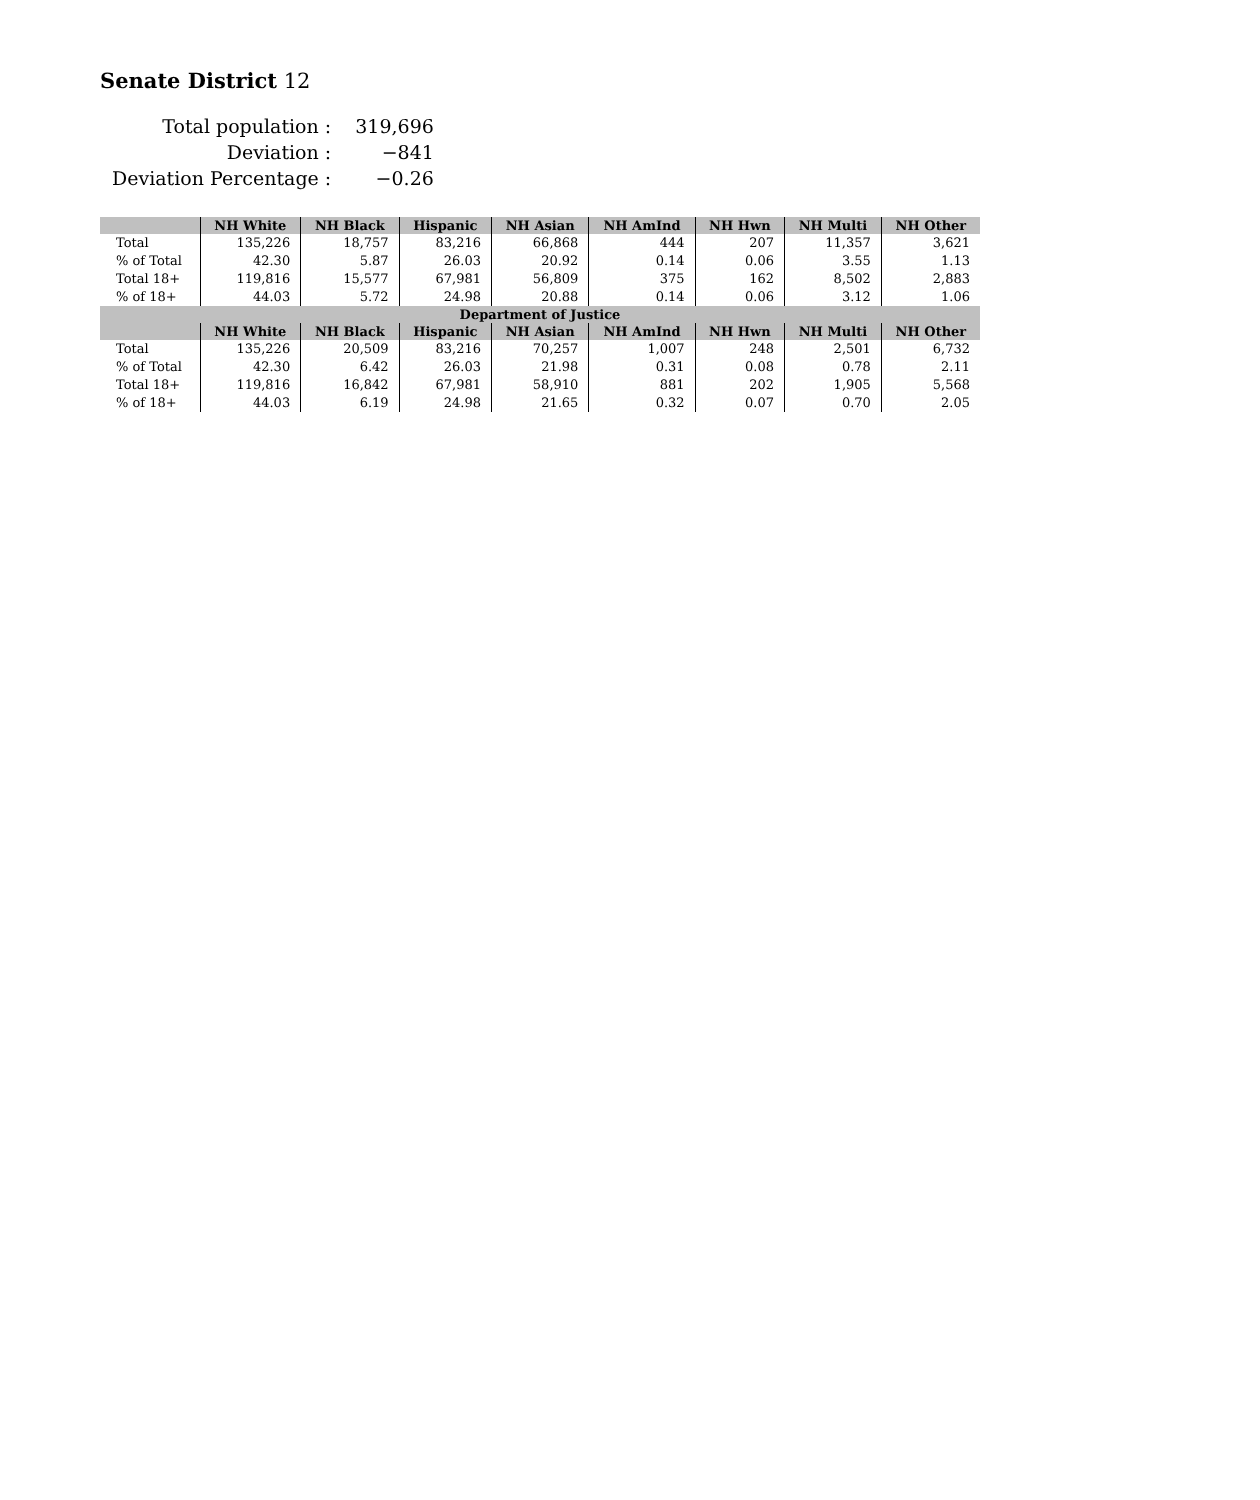Senate District 12
| Total population : | 319,696 |
| Deviation : | −841 |
| Deviation Percentage : | −0.26 |
| | NH White | NH Black | Hispanic | NH Asian | NH AmInd | NH Hwn | NH Multi | NH Other |
| --- | --- | --- | --- | --- | --- | --- | --- | --- |
| Total | 135,226 | 18,757 | 83,216 | 66,868 | 444 | 207 | 11,357 | 3,621 |
| % of Total | 42.30 | 5.87 | 26.03 | 20.92 | 0.14 | 0.06 | 3.55 | 1.13 |
| Total 18+ | 119,816 | 15,577 | 67,981 | 56,809 | 375 | 162 | 8,502 | 2,883 |
| % of 18+ | 44.03 | 5.72 | 24.98 | 20.88 | 0.14 | 0.06 | 3.12 | 1.06 |
| Department of Justice | | | | | | | | |
| | NH White | NH Black | Hispanic | NH Asian | NH AmInd | NH Hwn | NH Multi | NH Other |
| Total | 135,226 | 20,509 | 83,216 | 70,257 | 1,007 | 248 | 2,501 | 6,732 |
| % of Total | 42.30 | 6.42 | 26.03 | 21.98 | 0.31 | 0.08 | 0.78 | 2.11 |
| Total 18+ | 119,816 | 16,842 | 67,981 | 58,910 | 881 | 202 | 1,905 | 5,568 |
| % of 18+ | 44.03 | 6.19 | 24.98 | 21.65 | 0.32 | 0.07 | 0.70 | 2.05 |